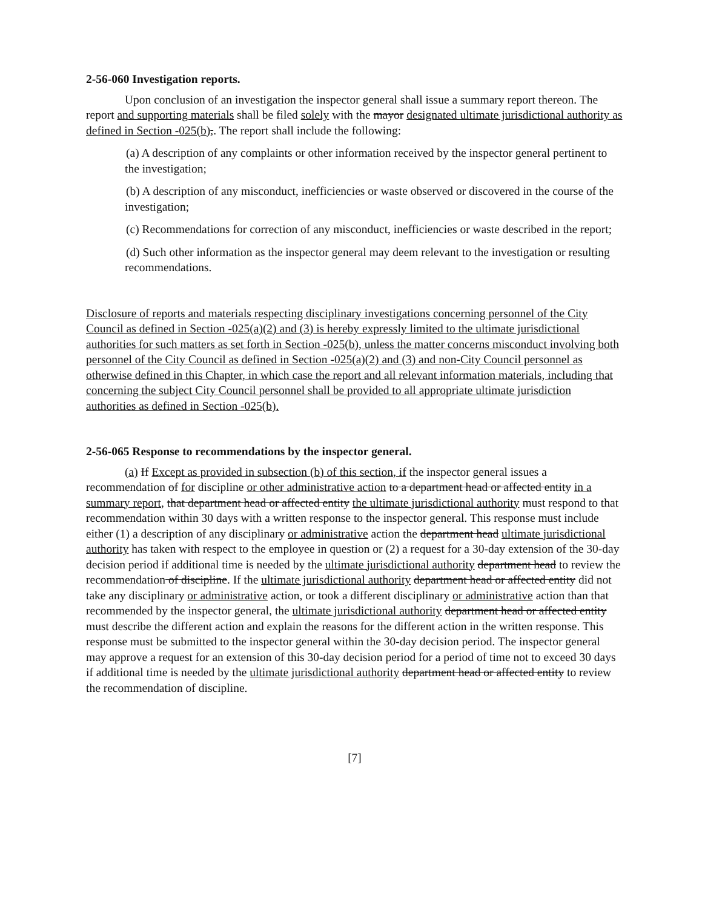2-56-060 Investigation reports.
Upon conclusion of an investigation the inspector general shall issue a summary report thereon. The report and supporting materials shall be filed solely with the mayor designated ultimate jurisdictional authority as defined in Section -025(b),. The report shall include the following:
(a) A description of any complaints or other information received by the inspector general pertinent to the investigation;
(b) A description of any misconduct, inefficiencies or waste observed or discovered in the course of the investigation;
(c) Recommendations for correction of any misconduct, inefficiencies or waste described in the report;
(d) Such other information as the inspector general may deem relevant to the investigation or resulting recommendations.
Disclosure of reports and materials respecting disciplinary investigations concerning personnel of the City Council as defined in Section -025(a)(2) and (3) is hereby expressly limited to the ultimate jurisdictional authorities for such matters as set forth in Section -025(b), unless the matter concerns misconduct involving both personnel of the City Council as defined in Section -025(a)(2) and (3) and non-City Council personnel as otherwise defined in this Chapter, in which case the report and all relevant information materials, including that concerning the subject City Council personnel shall be provided to all appropriate ultimate jurisdiction authorities as defined in Section -025(b).
2-56-065 Response to recommendations by the inspector general.
(a) If Except as provided in subsection (b) of this section, if the inspector general issues a recommendation of for discipline or other administrative action to a department head or affected entity in a summary report, that department head or affected entity the ultimate jurisdictional authority must respond to that recommendation within 30 days with a written response to the inspector general. This response must include either (1) a description of any disciplinary or administrative action the department head ultimate jurisdictional authority has taken with respect to the employee in question or (2) a request for a 30-day extension of the 30-day decision period if additional time is needed by the ultimate jurisdictional authority department head to review the recommendation of discipline. If the ultimate jurisdictional authority department head or affected entity did not take any disciplinary or administrative action, or took a different disciplinary or administrative action than that recommended by the inspector general, the ultimate jurisdictional authority department head or affected entity must describe the different action and explain the reasons for the different action in the written response. This response must be submitted to the inspector general within the 30-day decision period. The inspector general may approve a request for an extension of this 30-day decision period for a period of time not to exceed 30 days if additional time is needed by the ultimate jurisdictional authority department head or affected entity to review the recommendation of discipline.
[7]